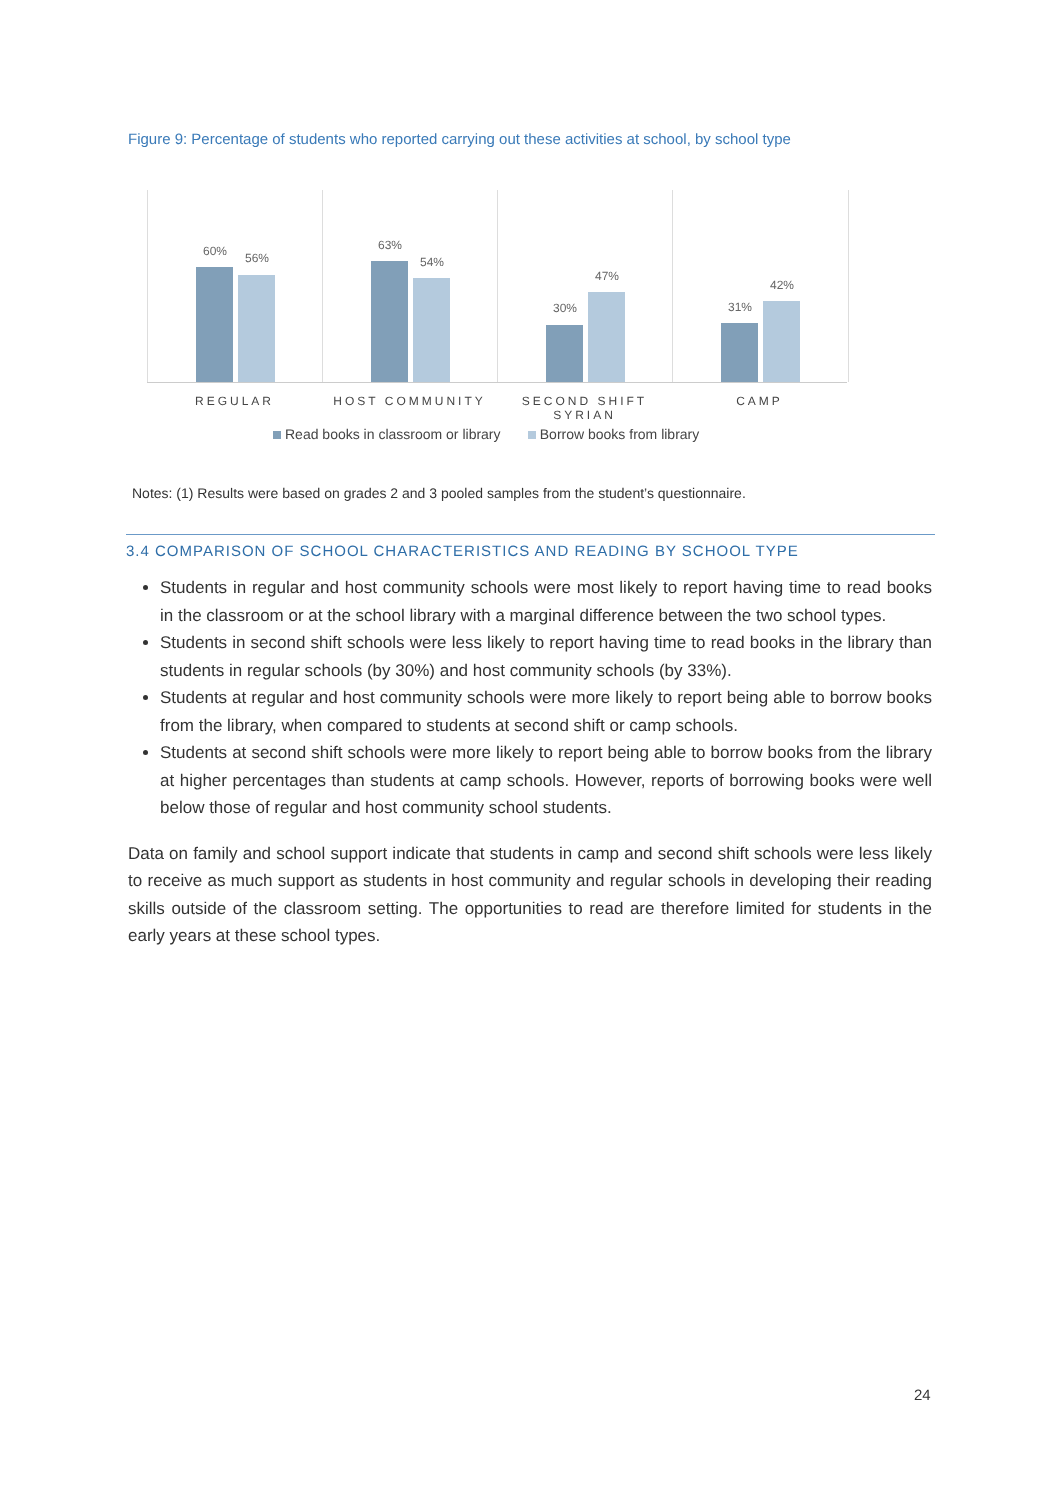Figure 9: Percentage of students who reported carrying out these activities at school, by school type
60% 56%
63%
54%
30%
47%
31%
42%
REGULAR HOST COMMUNITY
SECOND SHIFT SYRIAN
CAMP
Read books in classroom or library Borrow books from library
Notes: (1) Results were based on grades 2 and 3 pooled samples from the student’s questionnaire.
3.4 COMPARISON OF SCHOOL CHARACTERISTICS AND READING BY SCHOOL TYPE
Students in regular and host community schools were most likely to report having time to read books in the classroom or at the school library with a marginal difference between the two school types.
Students in second shift schools were less likely to report having time to read books in the library than students in regular schools (by 30%) and host community schools (by 33%).
Students at regular and host community schools were more likely to report being able to borrow books from the library, when compared to students at second shift or camp schools.
Students at second shift schools were more likely to report being able to borrow books from the library at higher percentages than students at camp schools. However, reports of borrowing books were well below those of regular and host community school students.
Data on family and school support indicate that students in camp and second shift schools were less likely to receive as much support as students in host community and regular schools in developing their reading skills outside of the classroom setting. The opportunities to read are therefore limited for students in the early years at these school types.
24